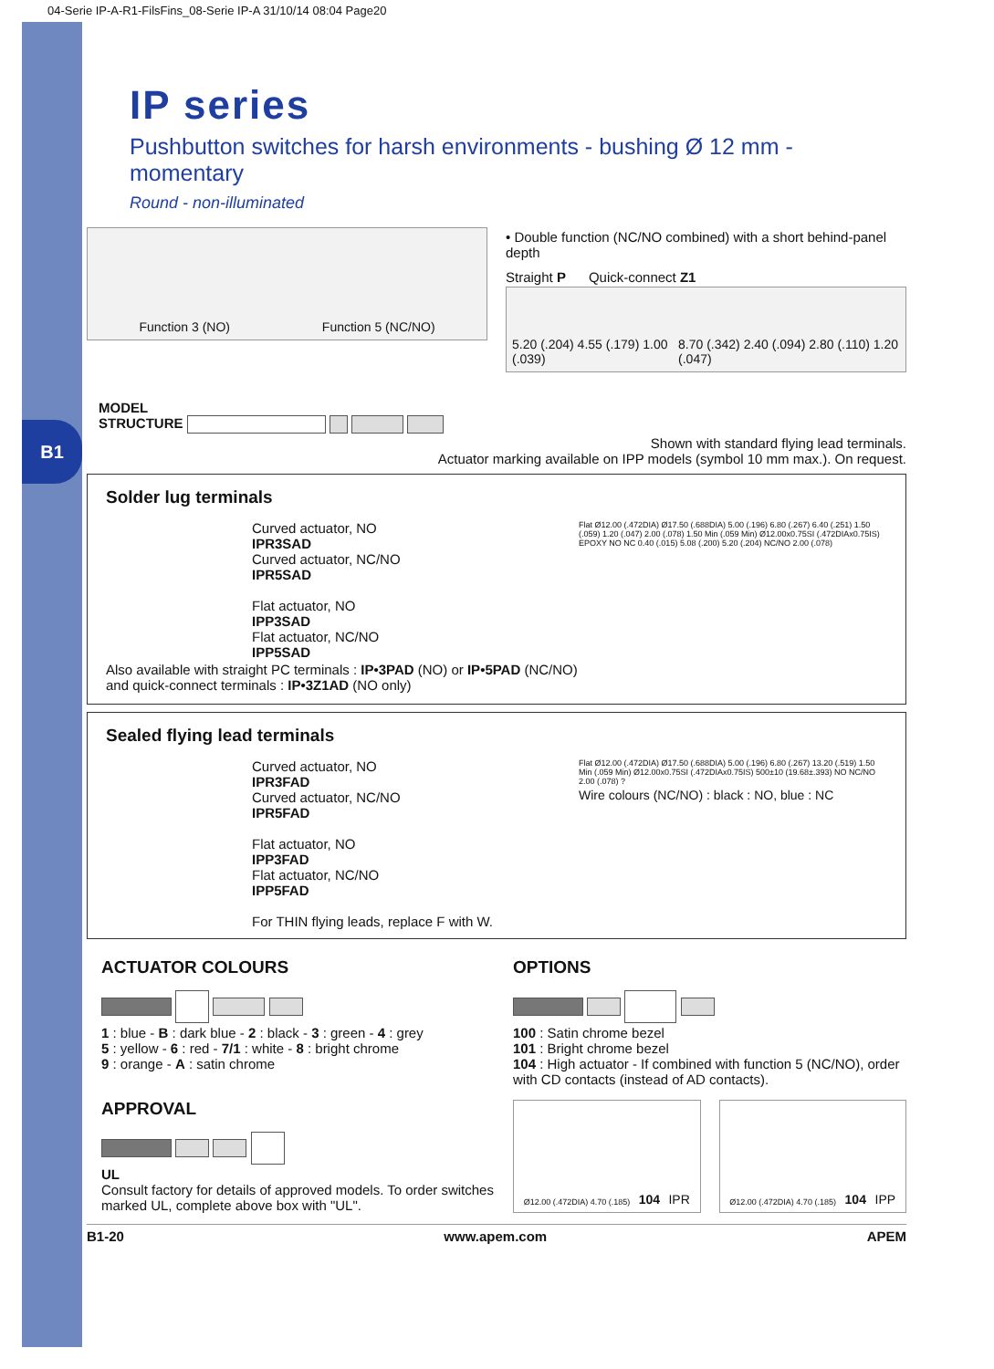B1
04-Serie IP-A-R1-FilsFins_08-Serie IP-A 31/10/14 08:04 Page20
IP series
Pushbutton switches for harsh environments - bushing Ø 12 mm - momentary
Round - non-illuminated
Function 3 (NO) Function 5 (NC/NO)
• Double function (NC/NO combined) with a short behind-panel depth
Straight P Quick-connect Z1
5.20 (.204) 4.55 (.179) 1.00 (.039) 8.70 (.342) 2.40 (.094) 2.80 (.110) 1.20 (.047)
MODEL
STRUCTURE
Shown with standard flying lead terminals.
Actuator marking available on IPP models (symbol 10 mm max.). On request.
Solder lug terminals
Curved actuator, NO
IPR3SAD
Curved actuator, NC/NO
IPR5SAD
Flat actuator, NO
IPP3SAD
Flat actuator, NC/NO
IPP5SAD
Flat Ø12.00 (.472DIA) Ø17.50 (.688DIA) 5.00 (.196) 6.80 (.267) 6.40 (.251) 1.50 (.059) 1.20 (.047) 2.00 (.078) 1.50 Min (.059 Min) Ø12.00x0.75SI (.472DIAx0.75IS) EPOXY NO NC 0.40 (.015) 5.08 (.200) 5.20 (.204) NC/NO 2.00 (.078)
Also available with straight PC terminals : IP•3PAD (NO) or IP•5PAD (NC/NO)
and quick-connect terminals : IP•3Z1AD (NO only)
Sealed flying lead terminals
Curved actuator, NO
IPR3FAD
Curved actuator, NC/NO
IPR5FAD
Flat actuator, NO
IPP3FAD
Flat actuator, NC/NO
IPP5FAD
For THIN flying leads, replace F with W.
Flat Ø12.00 (.472DIA) Ø17.50 (.688DIA) 5.00 (.196) 6.80 (.267) 13.20 (.519) 1.50 Min (.059 Min) Ø12.00x0.75SI (.472DIAx0.75IS) 500±10 (19.68±.393) NO NC/NO 2.00 (.078) ?
Wire colours (NC/NO) : black : NO, blue : NC
ACTUATOR COLOURS
1 : blue - B : dark blue - 2 : black - 3 : green - 4 : grey
5 : yellow - 6 : red - 7/1 : white - 8 : bright chrome
9 : orange - A : satin chrome
APPROVAL
UL
Consult factory for details of approved models. To order switches marked UL, complete above box with "UL".
OPTIONS
100 : Satin chrome bezel
101 : Bright chrome bezel
104 : High actuator - If combined with function 5 (NC/NO), order with CD contacts (instead of AD contacts).
Ø12.00 (.472DIA) 4.70 (.185) 104 IPR
Ø12.00 (.472DIA) 4.70 (.185) 104 IPP
B1-20 www.apem.com APEM